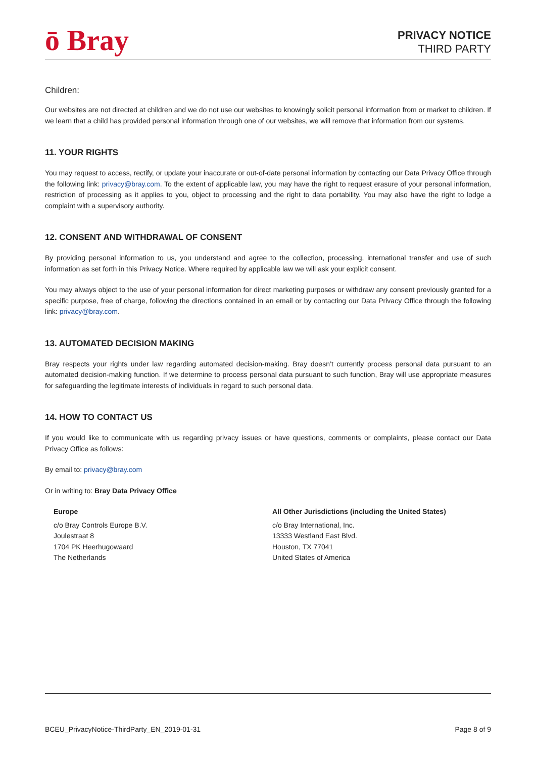ō Bray
PRIVACY NOTICE
THIRD PARTY
Children:
Our websites are not directed at children and we do not use our websites to knowingly solicit personal information from or market to children. If we learn that a child has provided personal information through one of our websites, we will remove that information from our systems.
11. YOUR RIGHTS
You may request to access, rectify, or update your inaccurate or out-of-date personal information by contacting our Data Privacy Office through the following link: privacy@bray.com. To the extent of applicable law, you may have the right to request erasure of your personal information, restriction of processing as it applies to you, object to processing and the right to data portability. You may also have the right to lodge a complaint with a supervisory authority.
12. CONSENT AND WITHDRAWAL OF CONSENT
By providing personal information to us, you understand and agree to the collection, processing, international transfer and use of such information as set forth in this Privacy Notice. Where required by applicable law we will ask your explicit consent.
You may always object to the use of your personal information for direct marketing purposes or withdraw any consent previously granted for a specific purpose, free of charge, following the directions contained in an email or by contacting our Data Privacy Office through the following link: privacy@bray.com.
13. AUTOMATED DECISION MAKING
Bray respects your rights under law regarding automated decision-making. Bray doesn’t currently process personal data pursuant to an automated decision-making function. If we determine to process personal data pursuant to such function, Bray will use appropriate measures for safeguarding the legitimate interests of individuals in regard to such personal data.
14. HOW TO CONTACT US
If you would like to communicate with us regarding privacy issues or have questions, comments or complaints, please contact our Data Privacy Office as follows:
By email to: privacy@bray.com
Or in writing to: Bray Data Privacy Office
Europe
c/o Bray Controls Europe B.V.
Joulestraat 8
1704 PK Heerhugowaard
The Netherlands
All Other Jurisdictions (including the United States)
c/o Bray International, Inc.
13333 Westland East Blvd.
Houston, TX 77041
United States of America
BCEU_PrivacyNotice-ThirdParty_EN_2019-01-31 Page 8 of 9